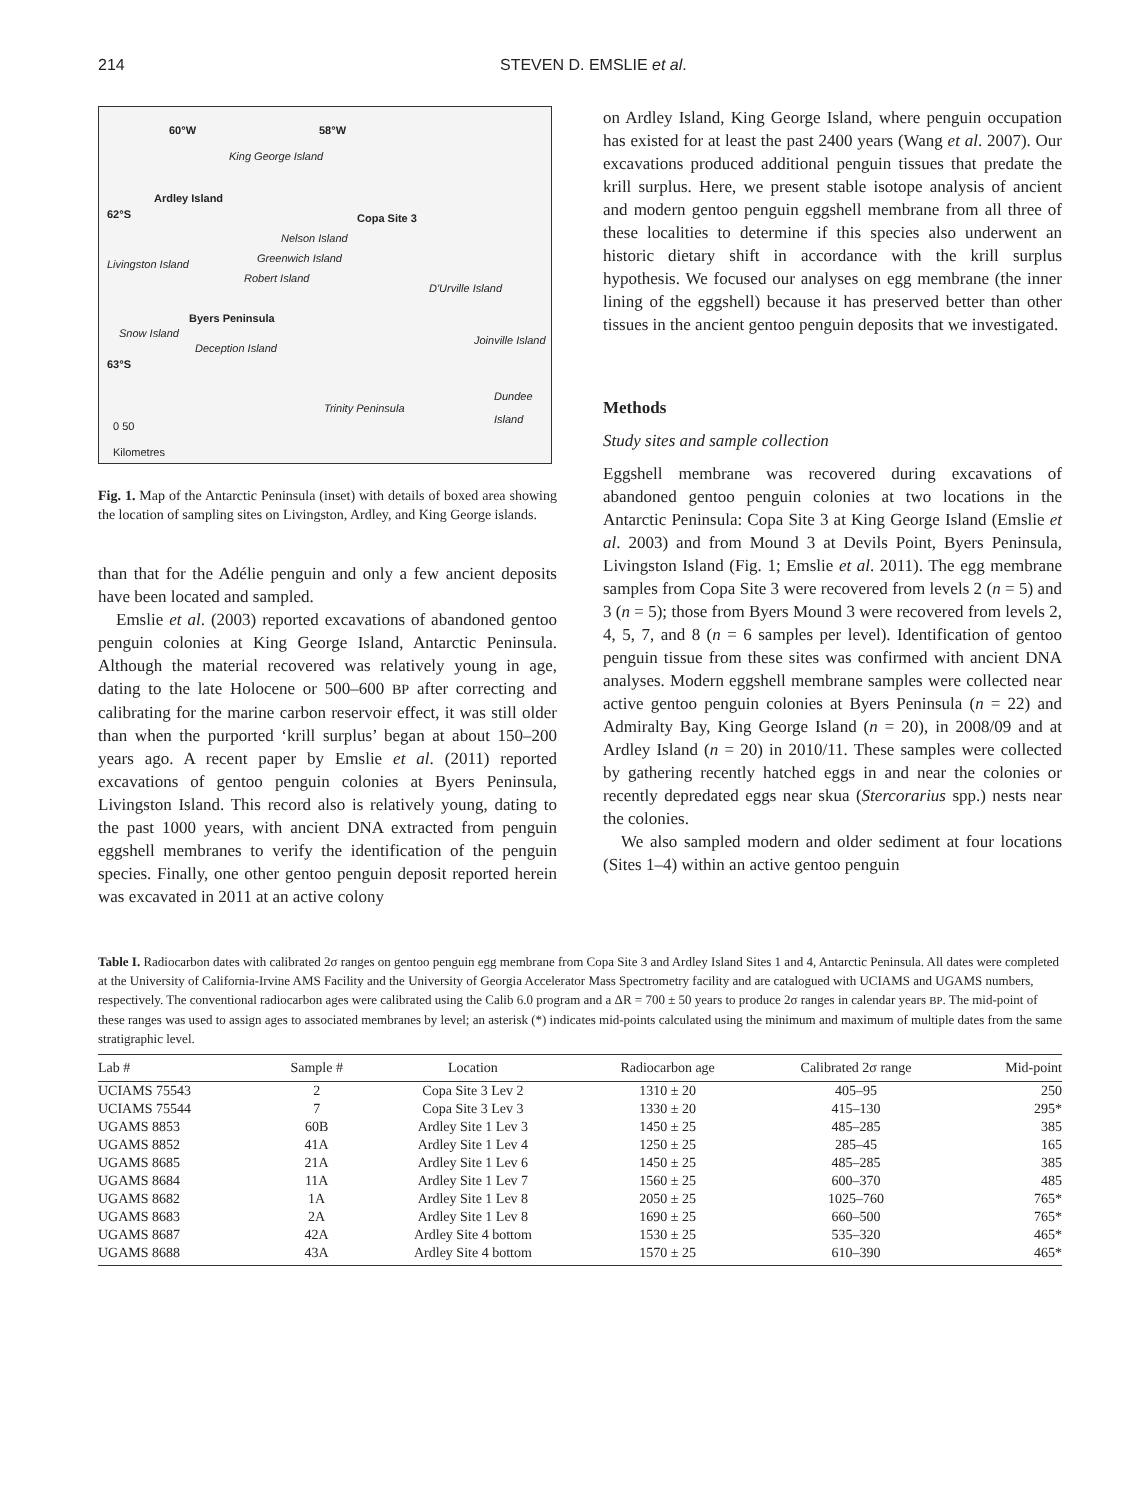214 STEVEN D. EMSLIE et al.
60°W 58°W
King George Island
Ardley Island
62°S Copa Site 3
Nelson Island
Livingston Island Greenwich Island
Robert Island
D'Urville Island
Byers Peninsula
Snow Island
Deception Island
Joinville Island
63°S
Dundee Island
Trinity Peninsula
0 50
Kilometres
Fig. 1. Map of the Antarctic Peninsula (inset) with details of boxed area showing the location of sampling sites on Livingston, Ardley, and King George islands.
than that for the Adélie penguin and only a few ancient deposits have been located and sampled.
Emslie et al. (2003) reported excavations of abandoned gentoo penguin colonies at King George Island, Antarctic Peninsula. Although the material recovered was relatively young in age, dating to the late Holocene or 500–600 BP after correcting and calibrating for the marine carbon reservoir effect, it was still older than when the purported ‘krill surplus’ began at about 150–200 years ago. A recent paper by Emslie et al. (2011) reported excavations of gentoo penguin colonies at Byers Peninsula, Livingston Island. This record also is relatively young, dating to the past 1000 years, with ancient DNA extracted from penguin eggshell membranes to verify the identification of the penguin species. Finally, one other gentoo penguin deposit reported herein was excavated in 2011 at an active colony
on Ardley Island, King George Island, where penguin occupation has existed for at least the past 2400 years (Wang et al. 2007). Our excavations produced additional penguin tissues that predate the krill surplus. Here, we present stable isotope analysis of ancient and modern gentoo penguin eggshell membrane from all three of these localities to determine if this species also underwent an historic dietary shift in accordance with the krill surplus hypothesis. We focused our analyses on egg membrane (the inner lining of the eggshell) because it has preserved better than other tissues in the ancient gentoo penguin deposits that we investigated.
Methods
Study sites and sample collection
Eggshell membrane was recovered during excavations of abandoned gentoo penguin colonies at two locations in the Antarctic Peninsula: Copa Site 3 at King George Island (Emslie et al. 2003) and from Mound 3 at Devils Point, Byers Peninsula, Livingston Island (Fig. 1; Emslie et al. 2011). The egg membrane samples from Copa Site 3 were recovered from levels 2 (n = 5) and 3 (n = 5); those from Byers Mound 3 were recovered from levels 2, 4, 5, 7, and 8 (n = 6 samples per level). Identification of gentoo penguin tissue from these sites was confirmed with ancient DNA analyses. Modern eggshell membrane samples were collected near active gentoo penguin colonies at Byers Peninsula (n = 22) and Admiralty Bay, King George Island (n = 20), in 2008/09 and at Ardley Island (n = 20) in 2010/11. These samples were collected by gathering recently hatched eggs in and near the colonies or recently depredated eggs near skua (Stercorarius spp.) nests near the colonies.
We also sampled modern and older sediment at four locations (Sites 1–4) within an active gentoo penguin
Table I. Radiocarbon dates with calibrated 2σ ranges on gentoo penguin egg membrane from Copa Site 3 and Ardley Island Sites 1 and 4, Antarctic Peninsula. All dates were completed at the University of California-Irvine AMS Facility and the University of Georgia Accelerator Mass Spectrometry facility and are catalogued with UCIAMS and UGAMS numbers, respectively. The conventional radiocarbon ages were calibrated using the Calib 6.0 program and a ΔR = 700 ± 50 years to produce 2σ ranges in calendar years BP. The mid-point of these ranges was used to assign ages to associated membranes by level; an asterisk (*) indicates mid-points calculated using the minimum and maximum of multiple dates from the same stratigraphic level.
| Lab # | Sample # | Location | Radiocarbon age | Calibrated 2σ range | Mid-point |
| --- | --- | --- | --- | --- | --- |
| UCIAMS 75543 | 2 | Copa Site 3 Lev 2 | 1310 ± 20 | 405–95 | 250 |
| UCIAMS 75544 | 7 | Copa Site 3 Lev 3 | 1330 ± 20 | 415–130 | 295* |
| UGAMS 8853 | 60B | Ardley Site 1 Lev 3 | 1450 ± 25 | 485–285 | 385 |
| UGAMS 8852 | 41A | Ardley Site 1 Lev 4 | 1250 ± 25 | 285–45 | 165 |
| UGAMS 8685 | 21A | Ardley Site 1 Lev 6 | 1450 ± 25 | 485–285 | 385 |
| UGAMS 8684 | 11A | Ardley Site 1 Lev 7 | 1560 ± 25 | 600–370 | 485 |
| UGAMS 8682 | 1A | Ardley Site 1 Lev 8 | 2050 ± 25 | 1025–760 | 765* |
| UGAMS 8683 | 2A | Ardley Site 1 Lev 8 | 1690 ± 25 | 660–500 | 765* |
| UGAMS 8687 | 42A | Ardley Site 4 bottom | 1530 ± 25 | 535–320 | 465* |
| UGAMS 8688 | 43A | Ardley Site 4 bottom | 1570 ± 25 | 610–390 | 465* |